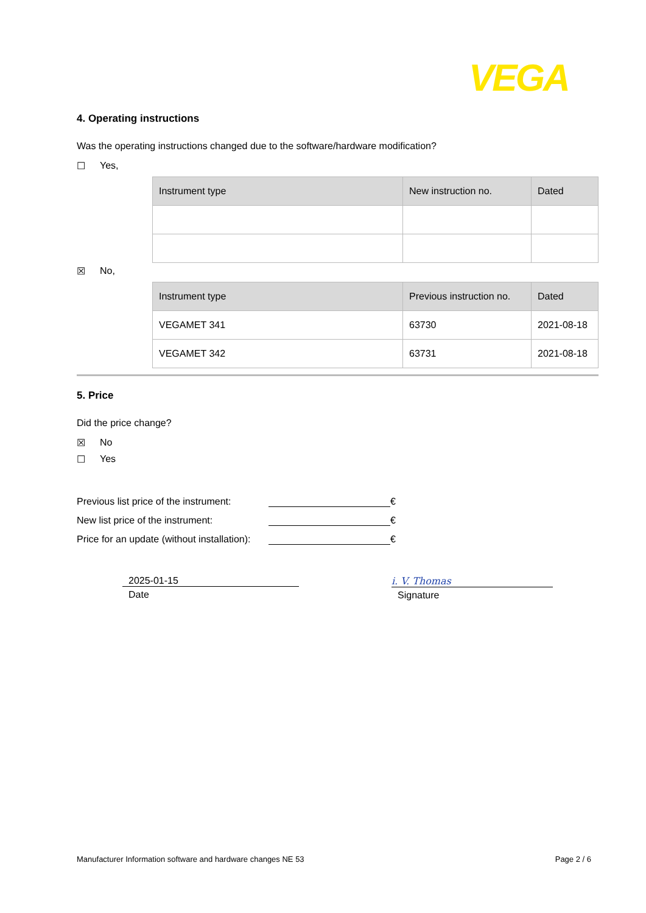VEGA
4. Operating instructions
Was the operating instructions changed due to the software/hardware modification?
☐ Yes,
| Instrument type | New instruction no. | Dated |
| --- | --- | --- |
☒ No,
| Instrument type | Previous instruction no. | Dated |
| --- | --- | --- |
| VEGAMET 341 | 63730 | 2021-08-18 |
| VEGAMET 342 | 63731 | 2021-08-18 |
5. Price
Did the price change?
☒ No
☐ Yes
Previous list price of the instrument: €
New list price of the instrument: €
Price for an update (without installation): €
2025-01-15
Date
i. V. Thomas
Signature
Manufacturer Information software and hardware changes NE 53 Page 2 / 6